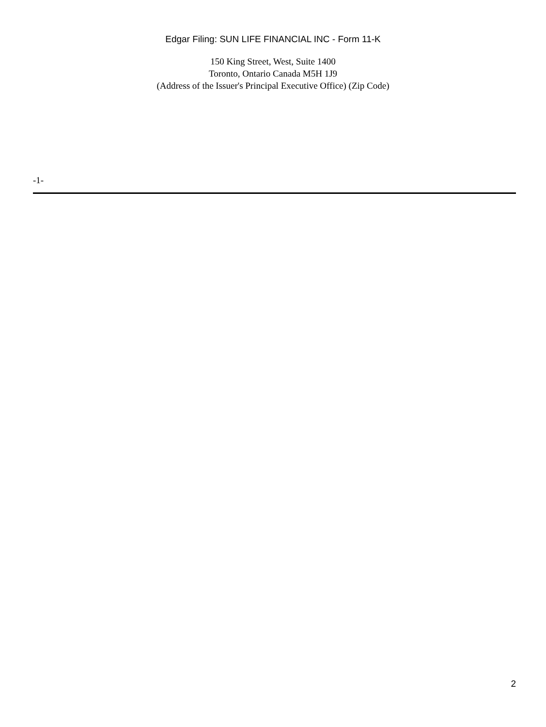Edgar Filing: SUN LIFE FINANCIAL INC - Form 11-K
150 King Street, West, Suite 1400
Toronto, Ontario Canada M5H 1J9
(Address of the Issuer's Principal Executive Office) (Zip Code)
-1-
2